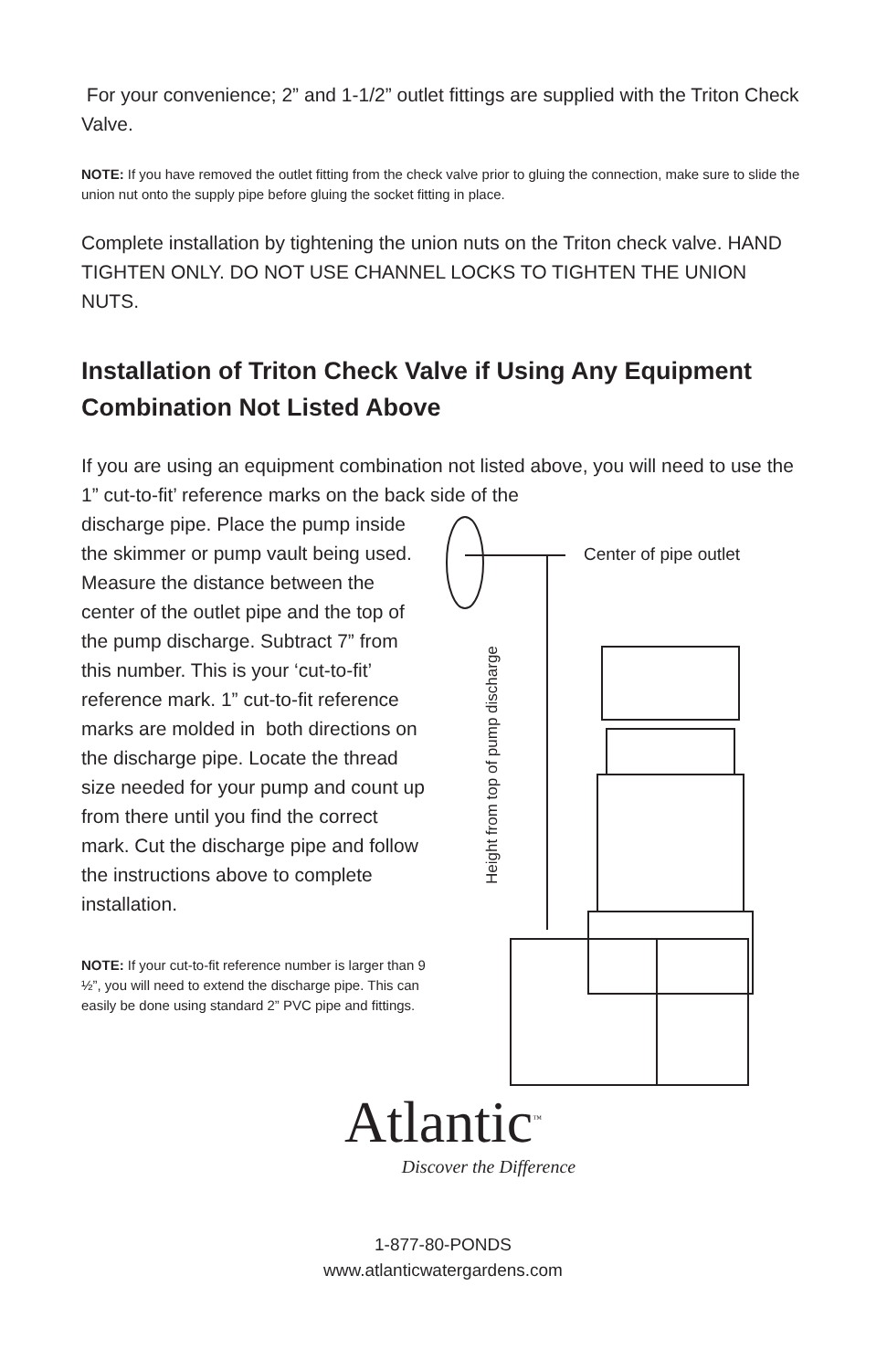For your convenience; 2” and 1-1/2” outlet fittings are supplied with the Triton Check Valve.
NOTE: If you have removed the outlet fitting from the check valve prior to gluing the connection, make sure to slide the union nut onto the supply pipe before gluing the socket fitting in place.
Complete installation by tightening the union nuts on the Triton check valve. HAND TIGHTEN ONLY. DO NOT USE CHANNEL LOCKS TO TIGHTEN THE UNION NUTS.
Installation of Triton Check Valve if Using Any Equipment Combination Not Listed Above
If you are using an equipment combination not listed above, you will need to use the 1” cut-to-fit’ reference marks on the back side of the
discharge pipe. Place the pump inside the skimmer or pump vault being used. Measure the distance between the center of the outlet pipe and the top of the pump discharge. Subtract 7” from this number. This is your ‘cut-to-fit’ reference mark. 1” cut-to-fit reference marks are molded in both directions on the discharge pipe. Locate the thread size needed for your pump and count up from there until you find the correct mark. Cut the discharge pipe and follow the instructions above to complete installation.
NOTE: If your cut-to-fit reference number is larger than 9 ½”, you will need to extend the discharge pipe. This can easily be done using standard 2” PVC pipe and fittings.
Center of pipe outlet
Height from top of pump discharge
Atlantic<sup>™</sup>
Discover the Difference
1-877-80-PONDS
www.atlanticwatergardens.com